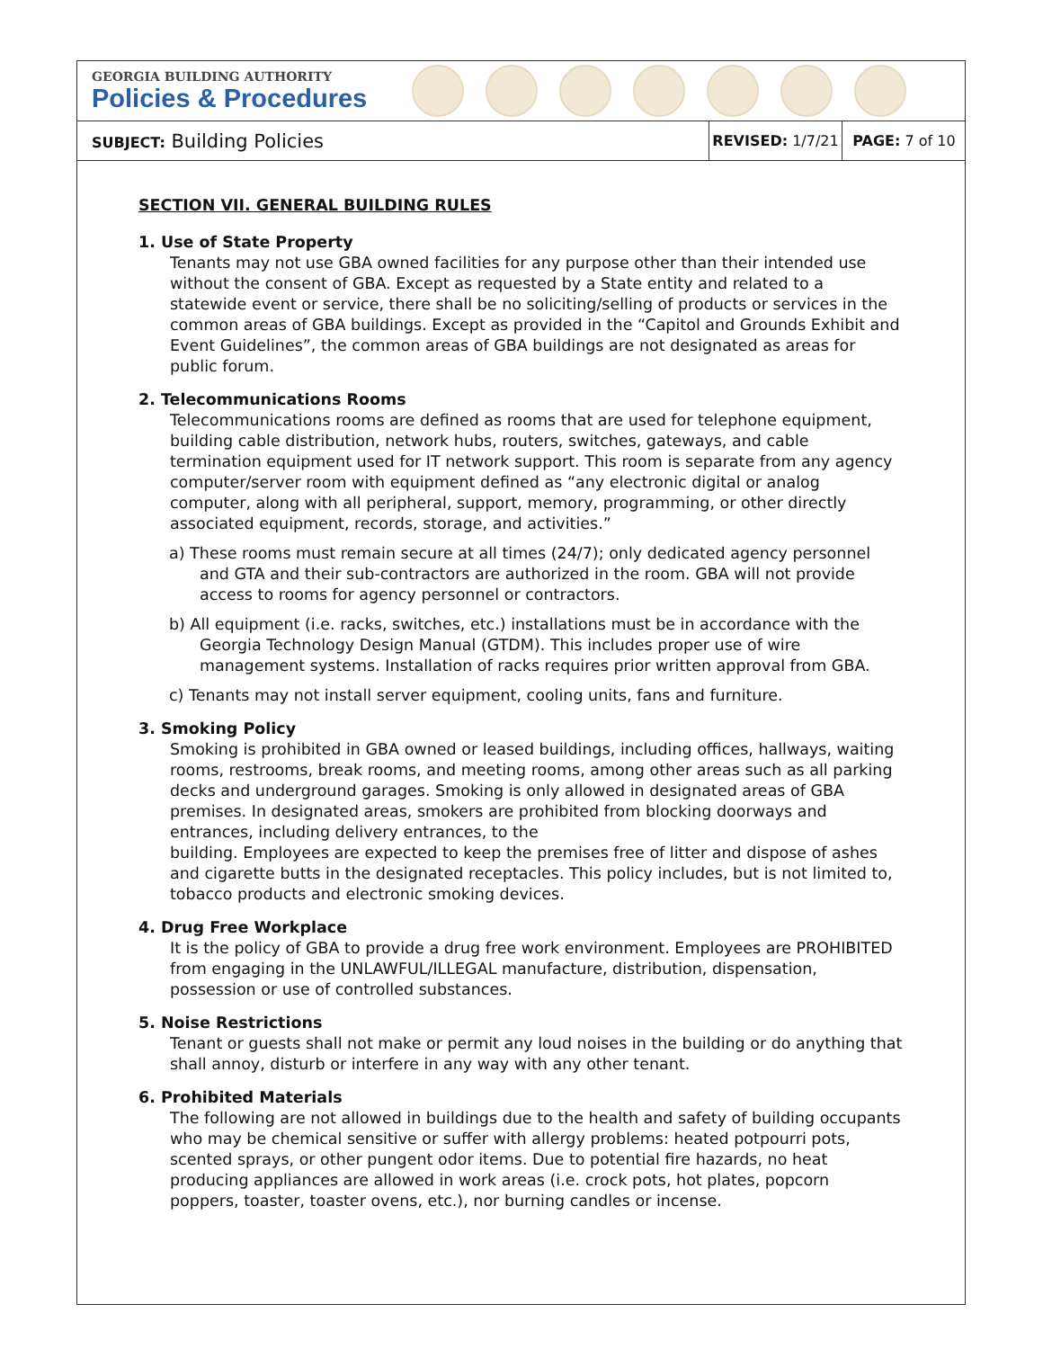GEORGIA BUILDING AUTHORITY
Policies & Procedures
| SUBJECT: Building Policies | REVISED: 1/7/21 | PAGE: 7 of 10 |
SECTION VII. GENERAL BUILDING RULES
1. Use of State Property
Tenants may not use GBA owned facilities for any purpose other than their intended use without the consent of GBA. Except as requested by a State entity and related to a statewide event or service, there shall be no soliciting/selling of products or services in the common areas of GBA buildings. Except as provided in the “Capitol and Grounds Exhibit and Event Guidelines”, the common areas of GBA buildings are not designated as areas for public forum.
2. Telecommunications Rooms
Telecommunications rooms are defined as rooms that are used for telephone equipment, building cable distribution, network hubs, routers, switches, gateways, and cable termination equipment used for IT network support. This room is separate from any agency computer/server room with equipment defined as “any electronic digital or analog computer, along with all peripheral, support, memory, programming, or other directly associated equipment, records, storage, and activities.”
a) These rooms must remain secure at all times (24/7); only dedicated agency personnel and GTA and their sub-contractors are authorized in the room. GBA will not provide access to rooms for agency personnel or contractors.
b) All equipment (i.e. racks, switches, etc.) installations must be in accordance with the Georgia Technology Design Manual (GTDM). This includes proper use of wire management systems. Installation of racks requires prior written approval from GBA.
c) Tenants may not install server equipment, cooling units, fans and furniture.
3. Smoking Policy
Smoking is prohibited in GBA owned or leased buildings, including offices, hallways, waiting rooms, restrooms, break rooms, and meeting rooms, among other areas such as all parking decks and underground garages. Smoking is only allowed in designated areas of GBA premises. In designated areas, smokers are prohibited from blocking doorways and entrances, including delivery entrances, to the
building. Employees are expected to keep the premises free of litter and dispose of ashes and cigarette butts in the designated receptacles. This policy includes, but is not limited to, tobacco products and electronic smoking devices.
4. Drug Free Workplace
It is the policy of GBA to provide a drug free work environment. Employees are PROHIBITED from engaging in the UNLAWFUL/ILLEGAL manufacture, distribution, dispensation, possession or use of controlled substances.
5. Noise Restrictions
Tenant or guests shall not make or permit any loud noises in the building or do anything that shall annoy, disturb or interfere in any way with any other tenant.
6. Prohibited Materials
The following are not allowed in buildings due to the health and safety of building occupants who may be chemical sensitive or suffer with allergy problems: heated potpourri pots, scented sprays, or other pungent odor items. Due to potential fire hazards, no heat producing appliances are allowed in work areas (i.e. crock pots, hot plates, popcorn poppers, toaster, toaster ovens, etc.), nor burning candles or incense.